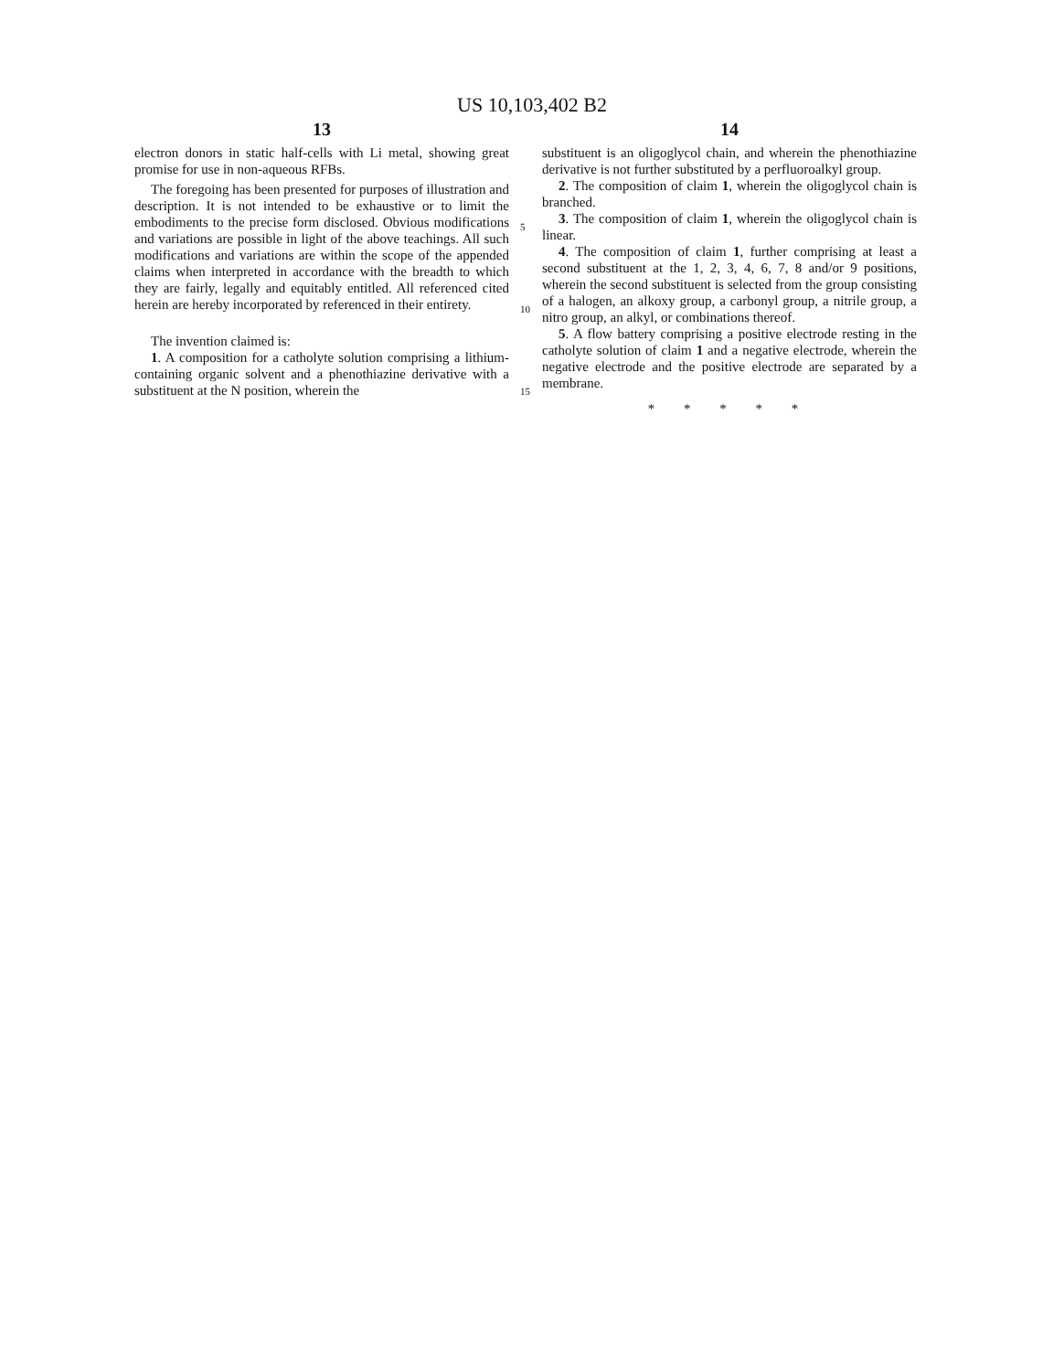US 10,103,402 B2
13
electron donors in static half-cells with Li metal, showing great promise for use in non-aqueous RFBs.
The foregoing has been presented for purposes of illustration and description. It is not intended to be exhaustive or to limit the embodiments to the precise form disclosed. Obvious modifications and variations are possible in light of the above teachings. All such modifications and variations are within the scope of the appended claims when interpreted in accordance with the breadth to which they are fairly, legally and equitably entitled. All referenced cited herein are hereby incorporated by referenced in their entirety.
The invention claimed is:
1. A composition for a catholyte solution comprising a lithium-containing organic solvent and a phenothiazine derivative with a substituent at the N position, wherein the
5
10
15
14
substituent is an oligoglycol chain, and wherein the phenothiazine derivative is not further substituted by a perfluoroalkyl group.
2. The composition of claim 1, wherein the oligoglycol chain is branched.
3. The composition of claim 1, wherein the oligoglycol chain is linear.
4. The composition of claim 1, further comprising at least a second substituent at the 1, 2, 3, 4, 6, 7, 8 and/or 9 positions, wherein the second substituent is selected from the group consisting of a halogen, an alkoxy group, a carbonyl group, a nitrile group, a nitro group, an alkyl, or combinations thereof.
5. A flow battery comprising a positive electrode resting in the catholyte solution of claim 1 and a negative electrode, wherein the negative electrode and the positive electrode are separated by a membrane.
* * * * *